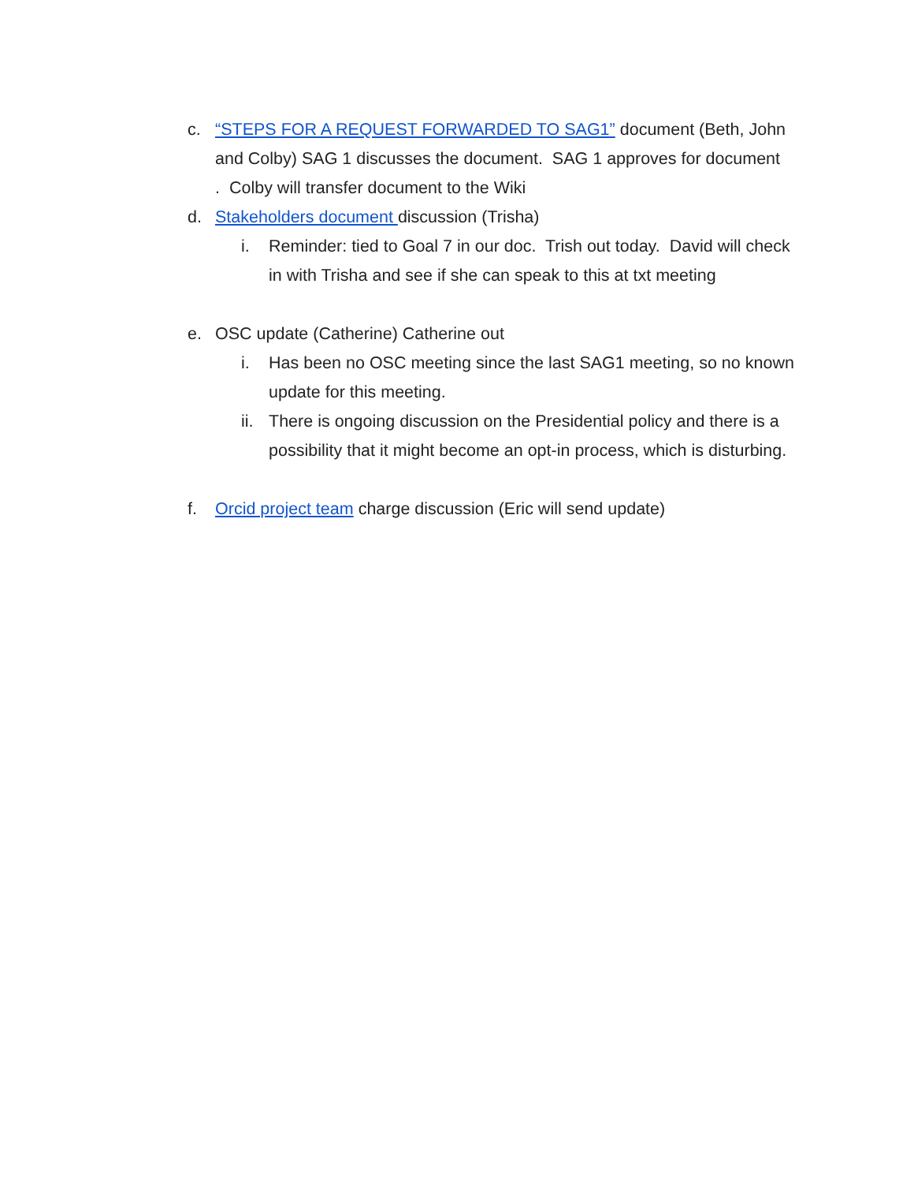c. “STEPS FOR A REQUEST FORWARDED TO SAG1” document (Beth, John and Colby) SAG 1 discusses the document. SAG 1 approves for document . Colby will transfer document to the Wiki
d. Stakeholders document discussion (Trisha)
i. Reminder: tied to Goal 7 in our doc. Trish out today. David will check in with Trisha and see if she can speak to this at txt meeting
e. OSC update (Catherine) Catherine out
i. Has been no OSC meeting since the last SAG1 meeting, so no known update for this meeting.
ii. There is ongoing discussion on the Presidential policy and there is a possibility that it might become an opt-in process, which is disturbing.
f. Orcid project team charge discussion (Eric will send update)